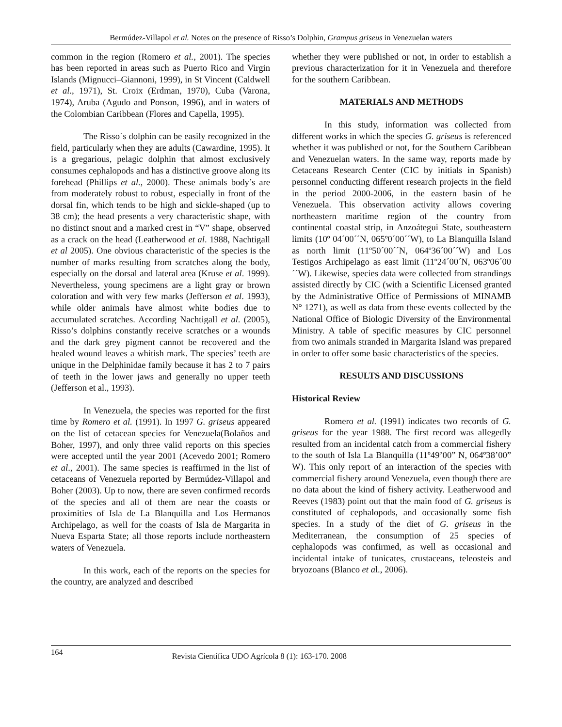Bermúdez-Villapol et al. Notes on the presence of Risso’s Dolphin, Grampus griseus in Venezuelan waters
common in the region (Romero et al., 2001). The species has been reported in areas such as Puerto Rico and Virgin Islands (Mignucci–Giannoni, 1999), in St Vincent (Caldwell et al., 1971), St. Croix (Erdman, 1970), Cuba (Varona, 1974), Aruba (Agudo and Ponson, 1996), and in waters of the Colombian Caribbean (Flores and Capella, 1995).
The Risso´s dolphin can be easily recognized in the field, particularly when they are adults (Cawardine, 1995). It is a gregarious, pelagic dolphin that almost exclusively consumes cephalopods and has a distinctive groove along its forehead (Phillips et al., 2000). These animals body’s are from moderately robust to robust, especially in front of the dorsal fin, which tends to be high and sickle-shaped (up to 38 cm); the head presents a very characteristic shape, with no distinct snout and a marked crest in “V” shape, observed as a crack on the head (Leatherwood et al. 1988, Nachtigall et al 2005). One obvious characteristic of the species is the number of marks resulting from scratches along the body, especially on the dorsal and lateral area (Kruse et al. 1999). Nevertheless, young specimens are a light gray or brown coloration and with very few marks (Jefferson et al. 1993), while older animals have almost white bodies due to accumulated scratches. According Nachtigall et al. (2005), Risso’s dolphins constantly receive scratches or a wounds and the dark grey pigment cannot be recovered and the healed wound leaves a whitish mark. The species’ teeth are unique in the Delphinidae family because it has 2 to 7 pairs of teeth in the lower jaws and generally no upper teeth (Jefferson et al., 1993).
In Venezuela, the species was reported for the first time by Romero et al. (1991). In 1997 G. griseus appeared on the list of cetacean species for Venezuela(Bolaños and Boher, 1997), and only three valid reports on this species were accepted until the year 2001 (Acevedo 2001; Romero et al., 2001). The same species is reaffirmed in the list of cetaceans of Venezuela reported by Bermúdez-Villapol and Boher (2003). Up to now, there are seven confirmed records of the species and all of them are near the coasts or proximities of Isla de La Blanquilla and Los Hermanos Archipelago, as well for the coasts of Isla de Margarita in Nueva Esparta State; all those reports include northeastern waters of Venezuela.
In this work, each of the reports on the species for the country, are analyzed and described
whether they were published or not, in order to establish a previous characterization for it in Venezuela and therefore for the southern Caribbean.
MATERIALS AND METHODS
In this study, information was collected from different works in which the species G. griseus is referenced whether it was published or not, for the Southern Caribbean and Venezuelan waters. In the same way, reports made by Cetaceans Research Center (CIC by initials in Spanish) personnel conducting different research projects in the field in the period 2000-2006, in the eastern basin of he Venezuela. This observation activity allows covering northeastern maritime region of the country from continental coastal strip, in Anzoátegui State, southeastern limits (10º 04´00´´N, 065º0´00´´W), to La Blanquilla Island as north limit (11º50´00´´N, 064º36´00´´W) and Los Testigos Archipelago as east limit (11º24´00´N, 063º06´00´´W). Likewise, species data were collected from strandings assisted directly by CIC (with a Scientific Licensed granted by the Administrative Office of Permissions of MINAMB N° 1271), as well as data from these events collected by the National Office of Biologic Diversity of the Environmental Ministry. A table of specific measures by CIC personnel from two animals stranded in Margarita Island was prepared in order to offer some basic characteristics of the species.
RESULTS AND DISCUSSIONS
Historical Review
Romero et al. (1991) indicates two records of G. griseus for the year 1988. The first record was allegedly resulted from an incidental catch from a commercial fishery to the south of Isla La Blanquilla (11º49’00” N, 064º38’00” W). This only report of an interaction of the species with commercial fishery around Venezuela, even though there are no data about the kind of fishery activity. Leatherwood and Reeves (1983) point out that the main food of G. griseus is constituted of cephalopods, and occasionally some fish species. In a study of the diet of G. griseus in the Mediterranean, the consumption of 25 species of cephalopods was confirmed, as well as occasional and incidental intake of tunicates, crustaceans, teleosteis and bryozoans (Blanco et al., 2006).
164 Revista Científica UDO Agrícola 8 (1): 163-170. 2008